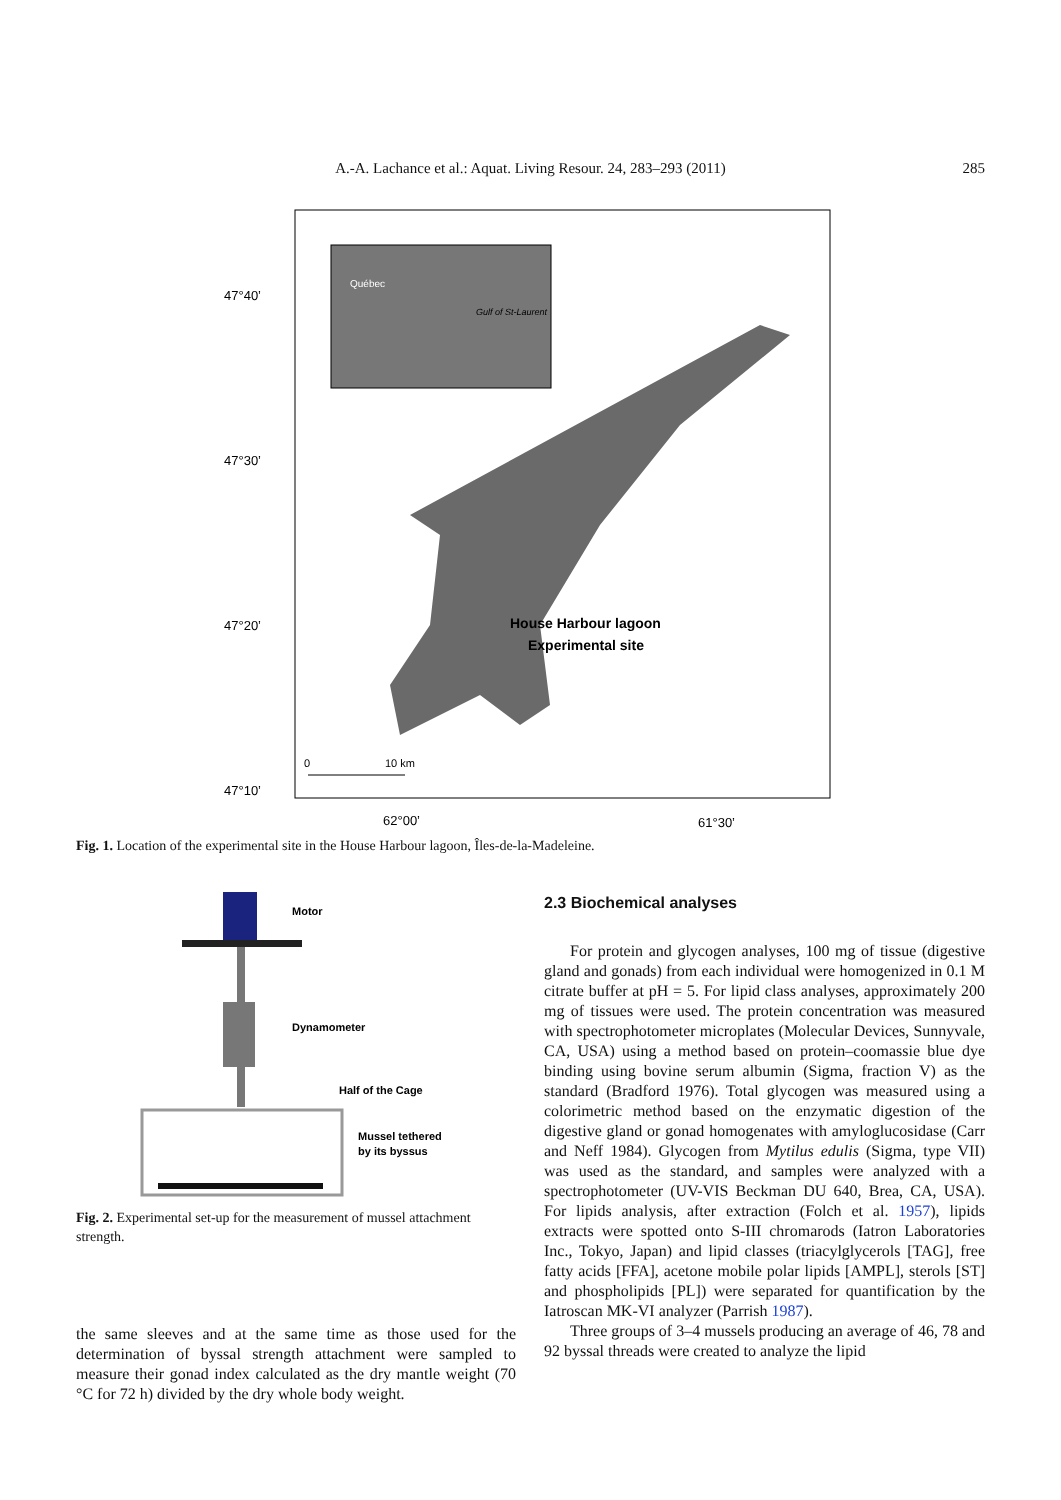A.-A. Lachance et al.: Aquat. Living Resour. 24, 283–293 (2011)
285
Québec
Gulf of St-Laurent
47°40’
47°30’
47°20’
47°10’
62°00’
61°30’
House Harbour lagoon
Experimental site
0
10 km
Fig. 1. Location of the experimental site in the House Harbour lagoon, Îles-de-la-Madeleine.
Motor
Dynamometer
Half of the Cage
Mussel tethered
by its byssus
Fig. 2. Experimental set-up for the measurement of mussel attachment strength.
the same sleeves and at the same time as those used for the determination of byssal strength attachment were sampled to measure their gonad index calculated as the dry mantle weight (70 °C for 72 h) divided by the dry whole body weight.
2.3 Biochemical analyses
For protein and glycogen analyses, 100 mg of tissue (digestive gland and gonads) from each individual were homogenized in 0.1 M citrate buffer at pH = 5. For lipid class analyses, approximately 200 mg of tissues were used. The protein concentration was measured with spectrophotometer microplates (Molecular Devices, Sunnyvale, CA, USA) using a method based on protein–coomassie blue dye binding using bovine serum albumin (Sigma, fraction V) as the standard (Bradford 1976). Total glycogen was measured using a colorimetric method based on the enzymatic digestion of the digestive gland or gonad homogenates with amyloglucosidase (Carr and Neff 1984). Glycogen from Mytilus edulis (Sigma, type VII) was used as the standard, and samples were analyzed with a spectrophotometer (UV-VIS Beckman DU 640, Brea, CA, USA). For lipids analysis, after extraction (Folch et al. 1957), lipids extracts were spotted onto S-III chromarods (Iatron Laboratories Inc., Tokyo, Japan) and lipid classes (triacylglycerols [TAG], free fatty acids [FFA], acetone mobile polar lipids [AMPL], sterols [ST] and phospholipids [PL]) were separated for quantification by the Iatroscan MK-VI analyzer (Parrish 1987).
Three groups of 3–4 mussels producing an average of 46, 78 and 92 byssal threads were created to analyze the lipid